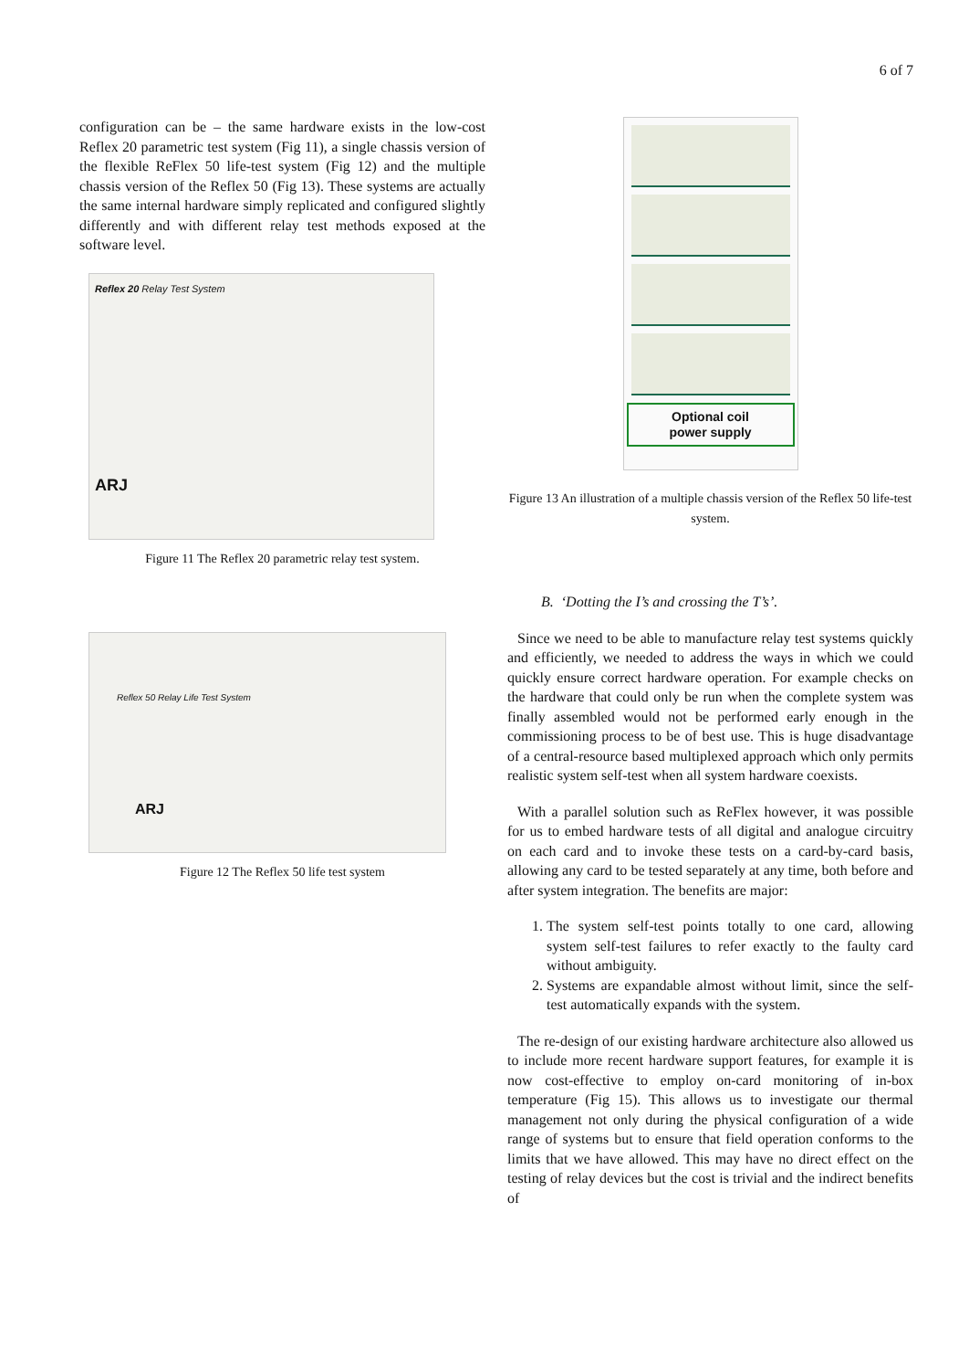6 of 7
configuration can be – the same hardware exists in the low-cost Reflex 20 parametric test system (Fig 11), a single chassis version of the flexible ReFlex 50 life-test system (Fig 12) and the multiple chassis version of the Reflex 50 (Fig 13). These systems are actually the same internal hardware simply replicated and configured slightly differently and with different relay test methods exposed at the software level.
Reflex 20 Relay Test System
ARJ
Figure 11 The Reflex 20 parametric relay test system.
Reflex 50 Relay Life Test System
ARJ
Figure 12 The Reflex 50 life test system
Optional coil
power supply
Figure 13 An illustration of a multiple chassis version of the Reflex 50 life-test system.
B. ‘Dotting the I’s and crossing the T’s’.
Since we need to be able to manufacture relay test systems quickly and efficiently, we needed to address the ways in which we could quickly ensure correct hardware operation. For example checks on the hardware that could only be run when the complete system was finally assembled would not be performed early enough in the commissioning process to be of best use. This is huge disadvantage of a central-resource based multiplexed approach which only permits realistic system self-test when all system hardware coexists.
With a parallel solution such as ReFlex however, it was possible for us to embed hardware tests of all digital and analogue circuitry on each card and to invoke these tests on a card-by-card basis, allowing any card to be tested separately at any time, both before and after system integration. The benefits are major:
1. The system self-test points totally to one card, allowing system self-test failures to refer exactly to the faulty card without ambiguity.
2. Systems are expandable almost without limit, since the self-test automatically expands with the system.
The re-design of our existing hardware architecture also allowed us to include more recent hardware support features, for example it is now cost-effective to employ on-card monitoring of in-box temperature (Fig 15). This allows us to investigate our thermal management not only during the physical configuration of a wide range of systems but to ensure that field operation conforms to the limits that we have allowed. This may have no direct effect on the testing of relay devices but the cost is trivial and the indirect benefits of